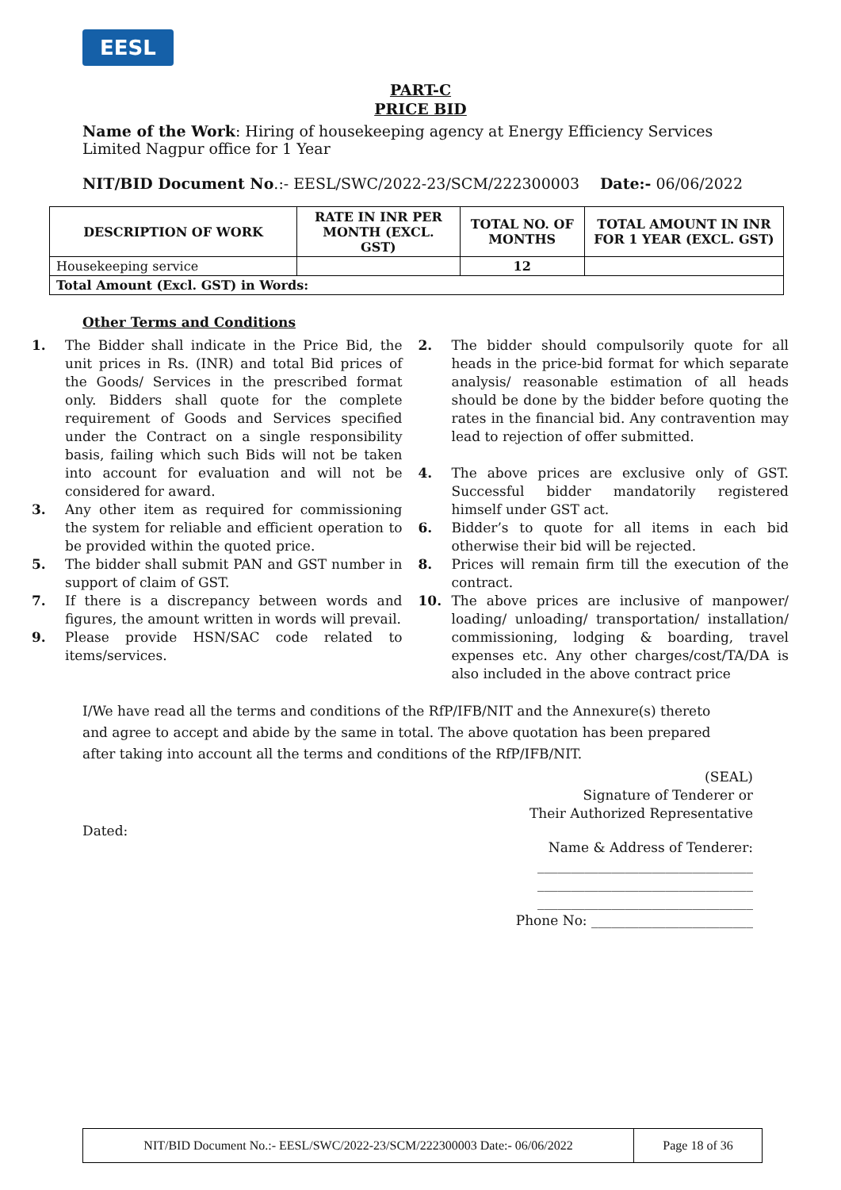EESL
PART-C
PRICE BID
Name of the Work: Hiring of housekeeping agency at Energy Efficiency Services Limited Nagpur office for 1 Year
NIT/BID Document No.:- EESL/SWC/2022-23/SCM/222300003 Date:- 06/06/2022
| DESCRIPTION OF WORK | RATE IN INR PER MONTH (EXCL. GST) | TOTAL NO. OF MONTHS | TOTAL AMOUNT IN INR FOR 1 YEAR (EXCL. GST) |
| --- | --- | --- | --- |
| Housekeeping service | | 12 | |
| Total Amount (Excl. GST) in Words: | | | |
Other Terms and Conditions
1. The Bidder shall indicate in the Price Bid, the unit prices in Rs. (INR) and total Bid prices of the Goods/ Services in the prescribed format only. Bidders shall quote for the complete requirement of Goods and Services specified under the Contract on a single responsibility basis, failing which such Bids will not be taken into account for evaluation and will not be considered for award.
3. Any other item as required for commissioning the system for reliable and efficient operation to be provided within the quoted price.
5. The bidder shall submit PAN and GST number in support of claim of GST.
7. If there is a discrepancy between words and figures, the amount written in words will prevail.
9. Please provide HSN/SAC code related to items/services.
2. The bidder should compulsorily quote for all heads in the price-bid format for which separate analysis/ reasonable estimation of all heads should be done by the bidder before quoting the rates in the financial bid. Any contravention may lead to rejection of offer submitted.
4. The above prices are exclusive only of GST. Successful bidder mandatorily registered himself under GST act.
6. Bidder’s to quote for all items in each bid otherwise their bid will be rejected.
8. Prices will remain firm till the execution of the contract.
10. The above prices are inclusive of manpower/ loading/ unloading/ transportation/ installation/ commissioning, lodging & boarding, travel expenses etc. Any other charges/cost/TA/DA is also included in the above contract price
I/We have read all the terms and conditions of the RfP/IFB/NIT and the Annexure(s) thereto and agree to accept and abide by the same in total. The above quotation has been prepared after taking into account all the terms and conditions of the RfP/IFB/NIT.
(SEAL)
Signature of Tenderer or
Their Authorized Representative
Dated:
Name & Address of Tenderer:
________________________________
________________________________
________________________________
Phone No: ________________________
NIT/BID Document No.:- EESL/SWC/2022-23/SCM/222300003 Date:- 06/06/2022 Page 18 of 36